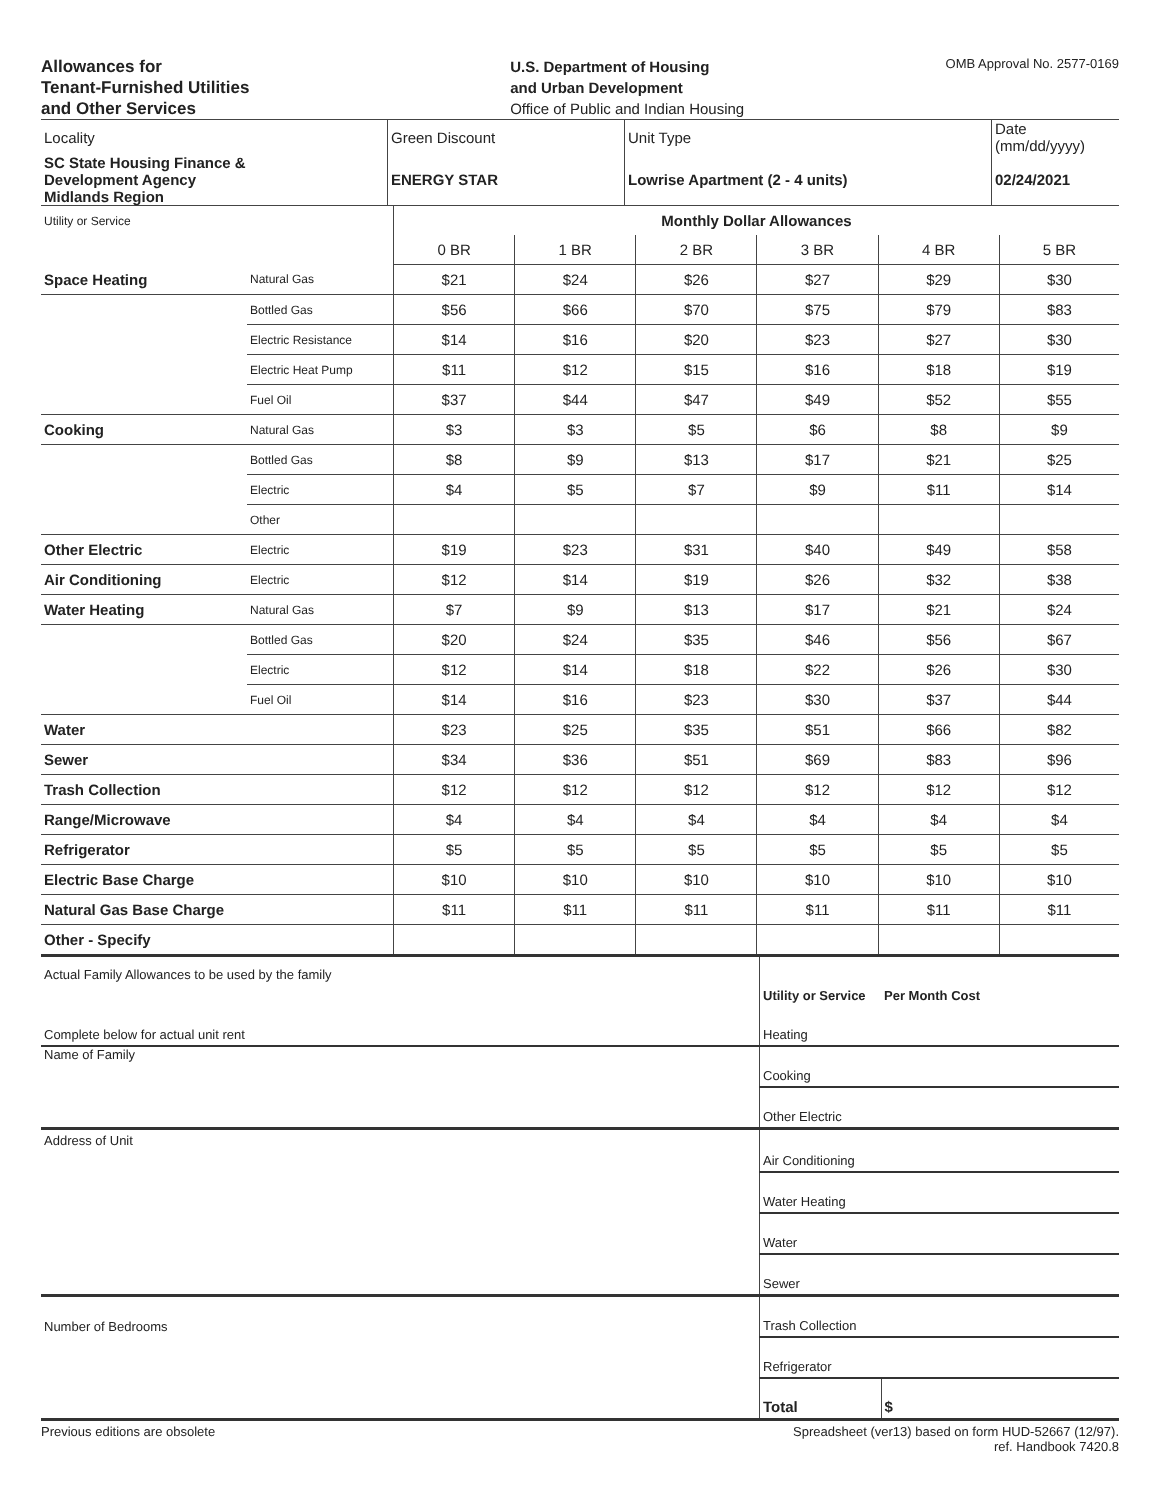Allowances for
Tenant-Furnished Utilities
and Other Services
U.S. Department of Housing
and Urban Development
Office of Public and Indian Housing
OMB Approval No. 2577-0169
| Locality | Green Discount | Unit Type | Date (mm/dd/yyyy) |
| SC State Housing Finance & Development Agency Midlands Region | ENERGY STAR | Lowrise Apartment (2 - 4 units) | 02/24/2021 |
| Utility or Service | | Monthly Dollar Allowances | | | | | |
| | | 0 BR | 1 BR | 2 BR | 3 BR | 4 BR | 5 BR |
| Space Heating | Natural Gas | $21 | $24 | $26 | $27 | $29 | $30 |
| | Bottled Gas | $56 | $66 | $70 | $75 | $79 | $83 |
| | Electric Resistance | $14 | $16 | $20 | $23 | $27 | $30 |
| | Electric Heat Pump | $11 | $12 | $15 | $16 | $18 | $19 |
| | Fuel Oil | $37 | $44 | $47 | $49 | $52 | $55 |
| Cooking | Natural Gas | $3 | $3 | $5 | $6 | $8 | $9 |
| | Bottled Gas | $8 | $9 | $13 | $17 | $21 | $25 |
| | Electric | $4 | $5 | $7 | $9 | $11 | $14 |
| | Other | | | | | | |
| Other Electric | Electric | $19 | $23 | $31 | $40 | $49 | $58 |
| Air Conditioning | Electric | $12 | $14 | $19 | $26 | $32 | $38 |
| Water Heating | Natural Gas | $7 | $9 | $13 | $17 | $21 | $24 |
| | Bottled Gas | $20 | $24 | $35 | $46 | $56 | $67 |
| | Electric | $12 | $14 | $18 | $22 | $26 | $30 |
| | Fuel Oil | $14 | $16 | $23 | $30 | $37 | $44 |
| Water | | $23 | $25 | $35 | $51 | $66 | $82 |
| Sewer | | $34 | $36 | $51 | $69 | $83 | $96 |
| Trash Collection | | $12 | $12 | $12 | $12 | $12 | $12 |
| Range/Microwave | | $4 | $4 | $4 | $4 | $4 | $4 |
| Refrigerator | | $5 | $5 | $5 | $5 | $5 | $5 |
| Electric Base Charge | | $10 | $10 | $10 | $10 | $10 | $10 |
| Natural Gas Base Charge | | $11 | $11 | $11 | $11 | $11 | $11 |
| Other - Specify | | | | | | | |
| Actual Family Allowances to be used by the family | Utility or Service | Per Month Cost |
| Complete below for actual unit rent | Heating | |
| Name of Family | Cooking | |
| | Other Electric | |
| Address of Unit | Air Conditioning | |
| | Water Heating | |
| | Water | |
| | Sewer | |
| Number of Bedrooms | Trash Collection | |
| | Refrigerator | |
| | Total | $ |
Previous editions are obsolete Spreadsheet (ver13) based on form HUD-52667 (12/97).
ref. Handbook 7420.8